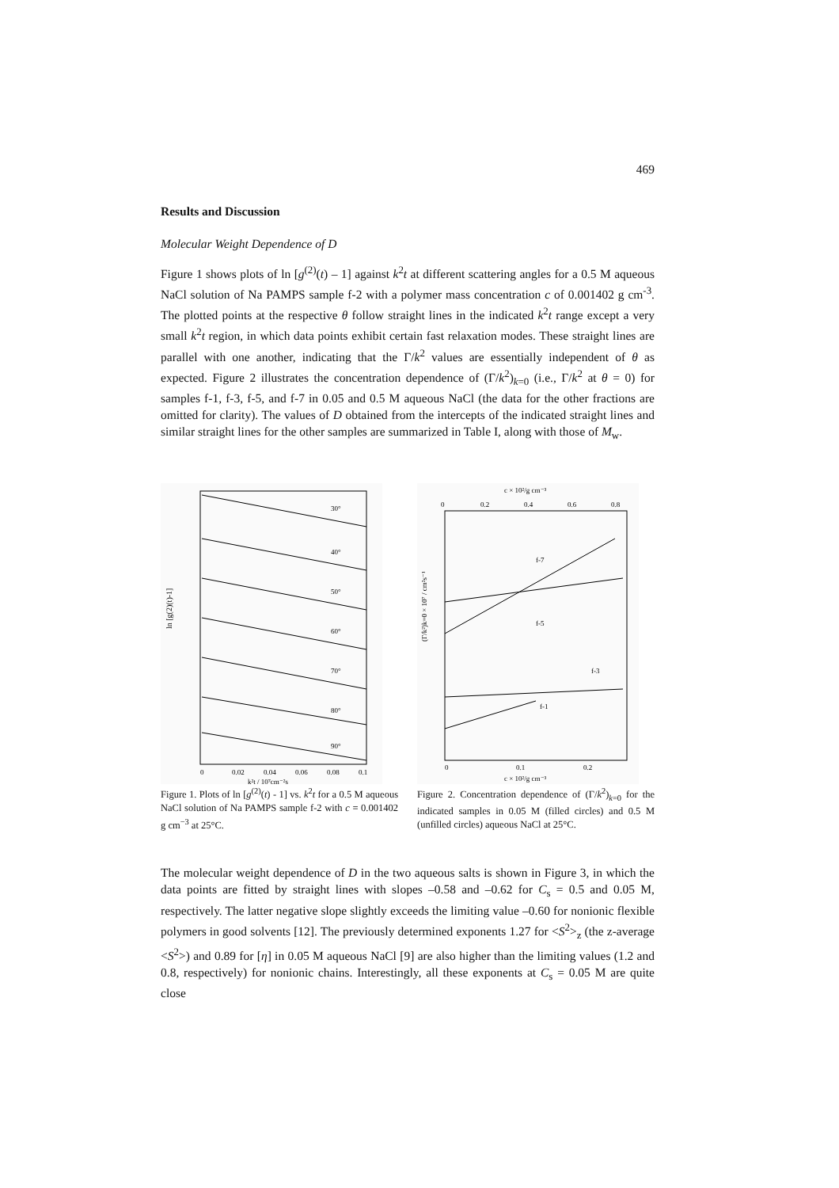469
Results and Discussion
Molecular Weight Dependence of D
Figure 1 shows plots of ln [g<sup>(2)</sup>(t) – 1] against k<sup>2</sup>t at different scattering angles for a 0.5 M aqueous NaCl solution of Na PAMPS sample f-2 with a polymer mass concentration c of 0.001402 g cm<sup>-3</sup>. The plotted points at the respective θ follow straight lines in the indicated k<sup>2</sup>t range except a very small k<sup>2</sup>t region, in which data points exhibit certain fast relaxation modes. These straight lines are parallel with one another, indicating that the Γ/k<sup>2</sup> values are essentially independent of θ as expected. Figure 2 illustrates the concentration dependence of (Γ/k<sup>2</sup>)<sub>k=0</sub> (i.e., Γ/k<sup>2</sup> at θ = 0) for samples f-1, f-3, f-5, and f-7 in 0.05 and 0.5 M aqueous NaCl (the data for the other fractions are omitted for clarity). The values of D obtained from the intercepts of the indicated straight lines and similar straight lines for the other samples are summarized in Table I, along with those of M<sub>w</sub>.
ln [g(2)(t)-1]
30°
40°
50°
60°
70°
80°
90°
0
0.02
0.04
0.06
0.08
0.1
k²t / 10⁷cm⁻²s
Figure 1. Plots of ln [g<sup>(2)</sup>(t) - 1] vs. k<sup>2</sup>t for a 0.5 M aqueous NaCl solution of Na PAMPS sample f-2 with c = 0.001402 g cm<sup>−3</sup> at 25°C.
c × 10²/g cm⁻³
0
0.2
0.4
0.6
0.8
f-7
f-5
f-3
f-1
0
0.1
0.2
c × 10²/g cm⁻³
(Γ/k²)k=0 × 10⁷ / cm²s⁻¹
Figure 2. Concentration dependence of (Γ/k<sup>2</sup>)<sub>k=0</sub> for the indicated samples in 0.05 M (filled circles) and 0.5 M (unfilled circles) aqueous NaCl at 25°C.
The molecular weight dependence of D in the two aqueous salts is shown in Figure 3, in which the data points are fitted by straight lines with slopes –0.58 and –0.62 for C<sub>s</sub> = 0.5 and 0.05 M, respectively. The latter negative slope slightly exceeds the limiting value –0.60 for nonionic flexible polymers in good solvents [12]. The previously determined exponents 1.27 for <S<sup>2</sup>><sub>z</sub> (the z-average <S<sup>2</sup>>) and 0.89 for [η] in 0.05 M aqueous NaCl [9] are also higher than the limiting values (1.2 and 0.8, respectively) for nonionic chains. Interestingly, all these exponents at C<sub>s</sub> = 0.05 M are quite close